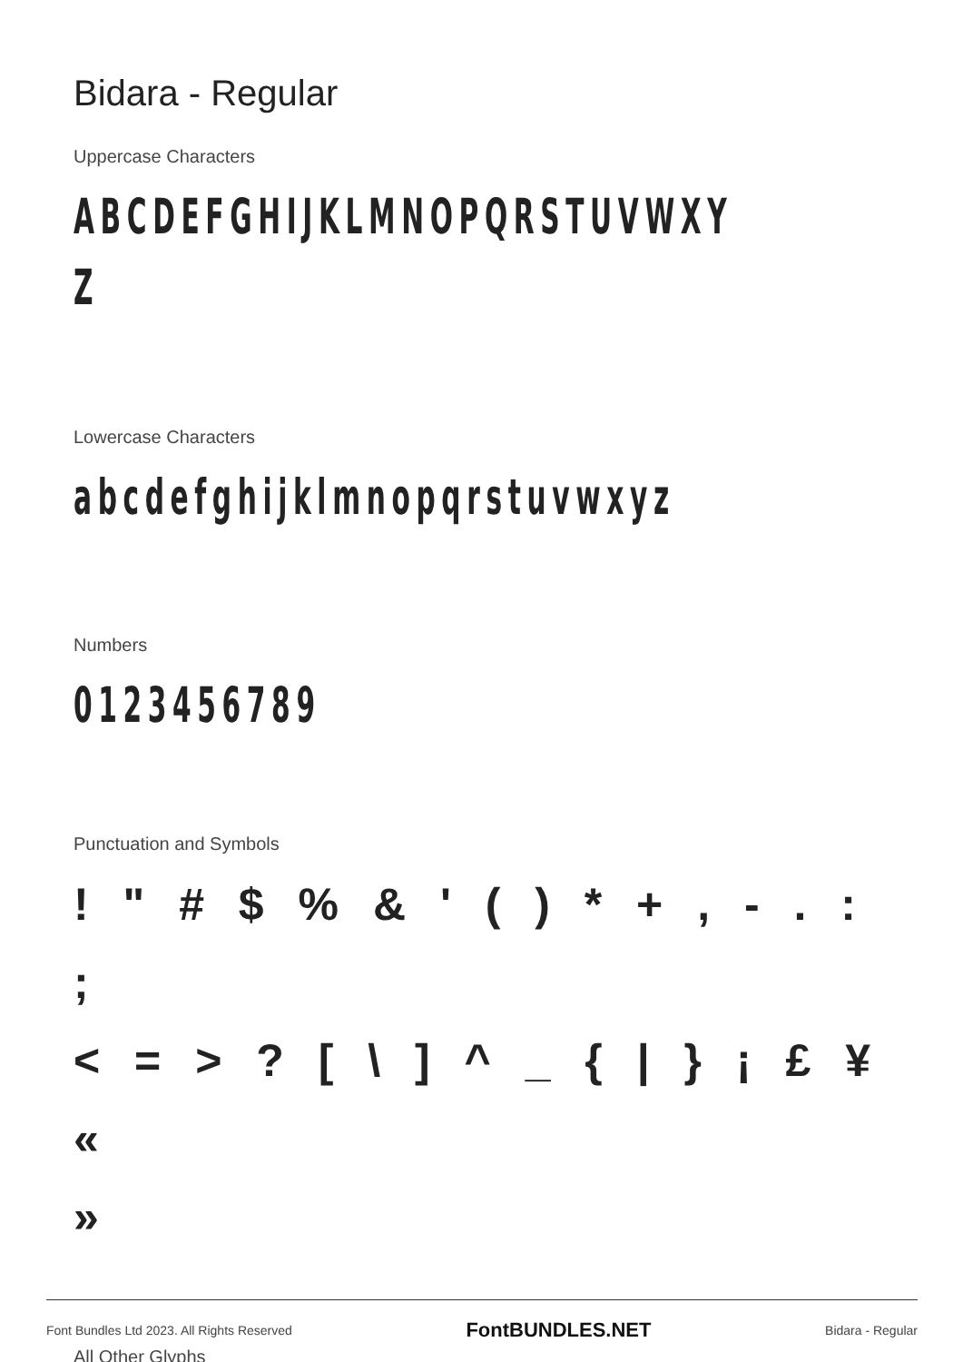Bidara - Regular
Uppercase Characters
ABCDEFGHIJKLMNOPQRSTUVWXY
Z
Lowercase Characters
abcdefghijklmnopqrstuvwxyz
Numbers
0123456789
Punctuation and Symbols
! " # $ % & ' ( ) * + , - . : ;
< = > ? [ \ ] ^ _ { | } ¡ £ ¥ «
»
All Other Glyphs
Font Bundles Ltd 2023. All Rights Reserved FontBUNDLES.NET Bidara - Regular